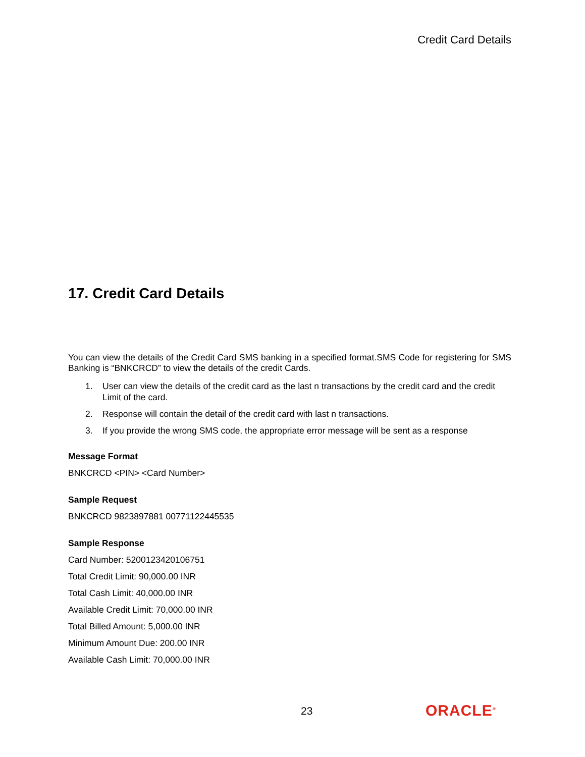Credit Card Details
17. Credit Card Details
You can view the details of the Credit Card SMS banking in a specified format.SMS Code for registering for SMS Banking is “BNKCRCD” to view the details of the credit Cards.
1. User can view the details of the credit card as the last n transactions by the credit card and the credit Limit of the card.
2. Response will contain the detail of the credit card with last n transactions.
3. If you provide the wrong SMS code, the appropriate error message will be sent as a response
Message Format
BNKCRCD <PIN> <Card Number>
Sample Request
BNKCRCD 9823897881 00771122445535
Sample Response
Card Number: 5200123420106751
Total Credit Limit: 90,000.00 INR
Total Cash Limit: 40,000.00 INR
Available Credit Limit: 70,000.00 INR
Total Billed Amount: 5,000.00 INR
Minimum Amount Due: 200.00 INR
Available Cash Limit: 70,000.00 INR
23 ORACLE<sup>®</sup>